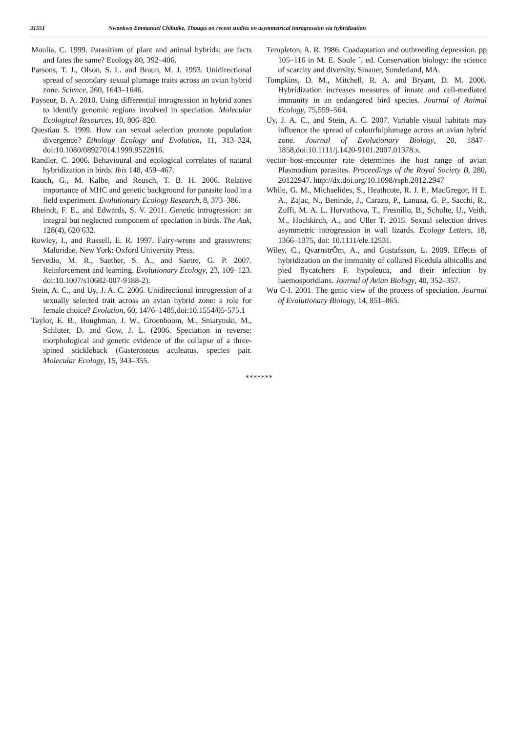31551 Nwankwo Emmanuel Chibuike, Thougts on recent studies on asymmetrical introgression via hybridization
Moulia, C. 1999. Parasitism of plant and animal hybrids: are facts and fates the same? Ecology 80, 392–406.
Parsons, T. J., Olson, S. L. and Braun, M. J. 1993. Unidirectional spread of secondary sexual plumage traits across an avian hybrid zone. Science, 260, 1643–1646.
Payseur, B. A. 2010. Using differential introgression in hybrid zones to identify genomic regions involved in speciation. Molecular Ecological Resources, 10, 806–820.
Questiau S. 1999. How can sexual selection promote population divergence? Ethology Ecology and Evolution, 11, 313–324, doi:10.1080/08927014.1999.9522816.
Randler, C. 2006. Behavioural and ecological correlates of natural hybridization in birds. Ibis 148, 459–467.
Rauch, G., M. Kalbe, and Reusch, T. B. H. 2006. Relative importance of MHC and genetic background for parasite load in a field experiment. Evolutionary Ecology Research, 8, 373–386.
Rheindt, F. E., and Edwards, S. V. 2011. Genetic introgression: an integral but neglected component of speciation in birds. The Auk, 128(4), 620 632.
Rowley, I., and Russell, E. R. 1997. Fairy-wrens and grasswrens: Maluridae. New York: Oxford University Press.
Servedio, M. R., Saether, S. A., and Saetre, G. P. 2007. Reinforcement and learning. Evolutionary Ecology, 23, 109–123. doi:10.1007/s10682-007-9188-2).
Stein, A. C., and Uy, J. A. C. 2006. Unidirectional introgression of a sexually selected trait across an avian hybrid zone: a role for female choice? Evolution, 60, 1476–1485,doi:10.1554/05-575.1
Taylor, E. B., Boughman, J. W., Groenboom, M., Sniatynski, M., Schluter, D. and Gow, J. L. (2006. Speciation in reverse: morphological and genetic evidence of the collapse of a three-spined stickleback (Gasterosteus aculeatus. species pair. Molecular Ecology, 15, 343–355.
Templeton, A. R. 1986. Coadaptation and outbreeding depression. pp 105–116 in M. E. Soule ´, ed. Conservation biology: the science of scarcity and diversity. Sinauer, Sunderland, MA.
Tompkins, D. M., Mitchell, R. A. and Bryant, D. M. 2006. Hybridization increases measures of innate and cell-mediated immunity in an endangered bird species. Journal of Animal Ecology, 75,559–564.
Uy, J. A. C., and Stein, A. C. 2007. Variable visual habitats may influence the spread of colourfulplumage across an avian hybrid zone. Journal of Evolutionary Biology, 20, 1847–1858,doi:10.1111/j.1420-9101.2007.01378.x.
vector–host-encounter rate determines the host range of avian Plasmodium parasites. Proceedings of the Royal Society B, 280, 20122947. http://dx.doi.org/10.1098/rspb.2012.2947
While, G. M., Michaelides, S., Heathcote, R. J. P., MacGregor, H E. A., Zajac, N., Beninde, J., Carazo, P., Lanuza, G. P., Sacchi, R., Zuffi, M. A. L. Horvathova, T., Fresnillo, B., Schulte, U., Veith, M., Hochkirch, A., and Uller T. 2015. Sexual selection drives asymmetric introgression in wall lizards. Ecology Letters, 18, 1366–1375, doi: 10.1111/ele.12531.
Wiley, C., QvarnstrÖm, A., and Gustafsson, L. 2009. Effects of hybridization on the immunity of collared Ficedula albicollis and pied flycatchers F. hypoleuca, and their infection by haemosporidians. Journal of Avian Biology, 40, 352–357.
Wu C-I. 2001. The genic view of the process of speciation. Journal of Evolutionary Biology, 14, 851–865.
*******